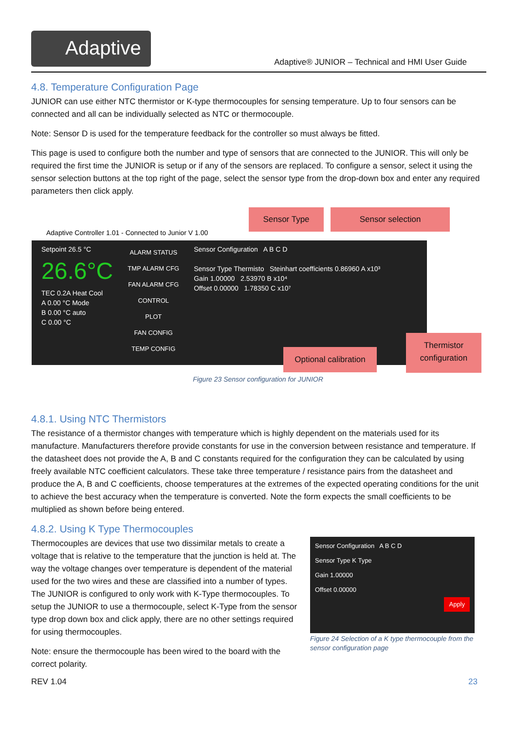Adaptive
Adaptive® JUNIOR – Technical and HMI User Guide
4.8. Temperature Configuration Page
JUNIOR can use either NTC thermistor or K-type thermocouples for sensing temperature. Up to four sensors can be connected and all can be individually selected as NTC or thermocouple.
Note: Sensor D is used for the temperature feedback for the controller so must always be fitted.
This page is used to configure both the number and type of sensors that are connected to the JUNIOR. This will only be required the first time the JUNIOR is setup or if any of the sensors are replaced. To configure a sensor, select it using the sensor selection buttons at the top right of the page, select the sensor type from the drop-down box and enter any required parameters then click apply.
Adaptive Controller 1.01 - Connected to Junior V 1.00
Setpoint 26.5 °C
26.6°C
TEC 0.2A Heat Cool
A 0.00 °C Mode
B 0.00 °C auto
C 0.00 °C
ALARM STATUS
TMP ALARM CFG
FAN ALARM CFG
CONTROL
PLOT
FAN CONFIG
TEMP CONFIG
Sensor Configuration A B C D
Sensor Type Thermisto Steinhart coefficients 0.86960 A x10³
Gain 1.00000 2.53970 B x10⁴
Offset 0.00000 1.78350 C x10⁷
Sensor Type Sensor selection
Optional calibration
Thermistor configuration
Figure 23 Sensor configuration for JUNIOR
4.8.1. Using NTC Thermistors
The resistance of a thermistor changes with temperature which is highly dependent on the materials used for its manufacture. Manufacturers therefore provide constants for use in the conversion between resistance and temperature. If the datasheet does not provide the A, B and C constants required for the configuration they can be calculated by using freely available NTC coefficient calculators. These take three temperature / resistance pairs from the datasheet and produce the A, B and C coefficients, choose temperatures at the extremes of the expected operating conditions for the unit to achieve the best accuracy when the temperature is converted. Note the form expects the small coefficients to be multiplied as shown before being entered.
4.8.2. Using K Type Thermocouples
Thermocouples are devices that use two dissimilar metals to create a voltage that is relative to the temperature that the junction is held at. The way the voltage changes over temperature is dependent of the material used for the two wires and these are classified into a number of types. The JUNIOR is configured to only work with K-Type thermocouples. To setup the JUNIOR to use a thermocouple, select K-Type from the sensor type drop down box and click apply, there are no other settings required for using thermocouples.
Note: ensure the thermocouple has been wired to the board with the correct polarity.
Sensor Configuration A B C D
Sensor Type K Type
Gain 1.00000
Offset 0.00000
Apply
Figure 24 Selection of a K type thermocouple from the sensor configuration page
REV 1.04 23